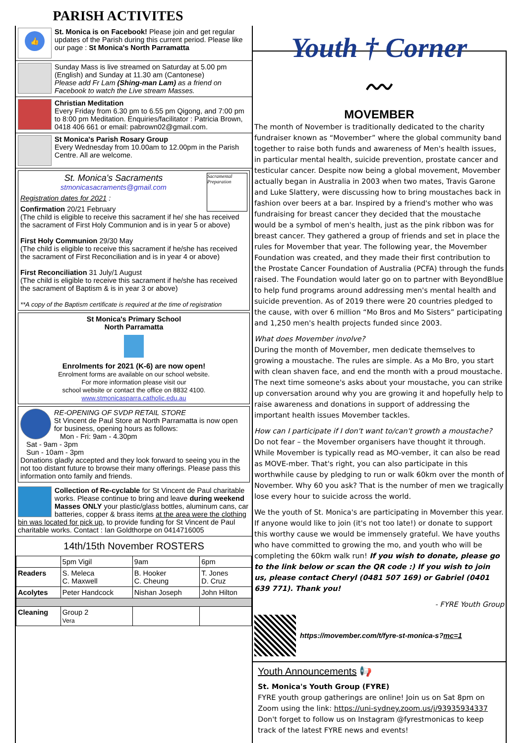PARISH ACTIVITES
👍
St. Monica is on Facebook! Please join and get regular updates of the Parish during this current period. Please like our page : St Monica's North Parramatta
Sunday Mass is live streamed on Saturday at 5.00 pm (English) and Sunday at 11.30 am (Cantonese)
Please add Fr Lam (Shing-man Lam) as a friend on Facebook to watch the Live stream Masses.
Christian Meditation
Every Friday from 6.30 pm to 6.55 pm Qigong, and 7:00 pm to 8:00 pm Meditation. Enquiries/facilitator : Patricia Brown, 0418 406 661 or email: pabrown02@gmail.com.
St Monica's Parish Rosary Group
Every Wednesday from 10.00am to 12.00pm in the Parish Centre. All are welcome.
Sacramental Preparation
St. Monica's Sacraments
stmonicasacraments@gmail.com
Registration dates for 2021 :
Confirmation 20/21 February
(The child is eligible to receive this sacrament if he/ she has received the sacrament of First Holy Communion and is in year 5 or above)
First Holy Communion 29/30 May
(The child is eligible to receive this sacrament if he/she has received the sacrament of First Reconciliation and is in year 4 or above)
First Reconciliation 31 July/1 August
(The child is eligible to receive this sacrament if he/she has received the sacrament of Baptism & is in year 3 or above)
**A copy of the Baptism certificate is required at the time of registration
St Monica's Primary School
North Parramatta
Enrolments for 2021 (K-6) are now open!
Enrolment forms are available on our school website.
For more information please visit our
school website or contact the office on 8832 4100.
www.stmonicasparra.catholic.edu.au
RE-OPENING OF SVDP RETAIL STORE
St Vincent de Paul Store at North Parramatta is now open for business, opening hours as follows:
Mon - Fri: 9am - 4.30pm
Sat - 9am - 3pm
Sun - 10am - 3pm
Donations gladly accepted and they look forward to seeing you in the not too distant future to browse their many offerings. Please pass this information onto family and friends.
Collection of Re-cyclable for St Vincent de Paul charitable works. Please continue to bring and leave during weekend Masses ONLY your plastic/glass bottles, aluminum cans, car batteries, copper & brass items at the area were the clothing bin was located for pick up, to provide funding for St Vincent de Paul charitable works. Contact : Ian Goldthorpe on 0414716005
14th/15th November ROSTERS
| | 5pm Vigil | 9am | 6pm |
| --- | --- | --- | --- |
| Readers | S. Meleca C. Maxwell | B. Hooker C. Cheung | T. Jones D. Cruz |
| Acolytes | Peter Handcock | Nishan Joseph | John Hilton |
| Cleaning | Group 2 Vera | | |
Youth † Corner
〰
MOVEMBER
The month of November is traditionally dedicated to the charity fundraiser known as “Movember” where the global community band together to raise both funds and awareness of Men's health issues, in particular mental health, suicide prevention, prostate cancer and testicular cancer. Despite now being a global movement, Movember actually began in Australia in 2003 when two mates, Travis Garone and Luke Slattery, were discussing how to bring moustaches back in fashion over beers at a bar. Inspired by a friend's mother who was fundraising for breast cancer they decided that the moustache would be a symbol of men's health, just as the pink ribbon was for breast cancer. They gathered a group of friends and set in place the rules for Movember that year. The following year, the Movember Foundation was created, and they made their first contribution to the Prostate Cancer Foundation of Australia (PCFA) through the funds raised. The Foundation would later go on to partner with BeyondBlue to help fund programs around addressing men's mental health and suicide prevention. As of 2019 there were 20 countries pledged to the cause, with over 6 million “Mo Bros and Mo Sisters” participating and 1,250 men's health projects funded since 2003.
What does Movember involve?
During the month of Movember, men dedicate themselves to growing a moustache. The rules are simple. As a Mo Bro, you start with clean shaven face, and end the month with a proud moustache. The next time someone's asks about your moustache, you can strike up conversation around why you are growing it and hopefully help to raise awareness and donations in support of addressing the important health issues Movember tackles.
How can I participate if I don't want to/can't growth a moustache?
Do not fear – the Movember organisers have thought it through. While Movember is typically read as MO-vember, it can also be read as MOVE-mber. That's right, you can also participate in this worthwhile cause by pledging to run or walk 60km over the month of November. Why 60 you ask? That is the number of men we tragically lose every hour to suicide across the world.
We the youth of St. Monica's are participating in Movember this year. If anyone would like to join (it's not too late!) or donate to support this worthy cause we would be immensely grateful. We have youths who have committed to growing the mo, and youth who will be completing the 60km walk run! If you wish to donate, please go to the link below or scan the QR code :) If you wish to join us, please contact Cheryl (0481 507 169) or Gabriel (0401 639 771). Thank you!
- FYRE Youth Group
https://movember.com/t/fyre-st-monica-s?mc=1
Youth Announcements 📢
St. Monica's Youth Group (FYRE)
FYRE youth group gatherings are online! Join us on Sat 8pm on Zoom using the link: https://uni-sydney.zoom.us/j/93935934337 Don't forget to follow us on Instagram @fyrestmonicas to keep track of the latest FYRE news and events!